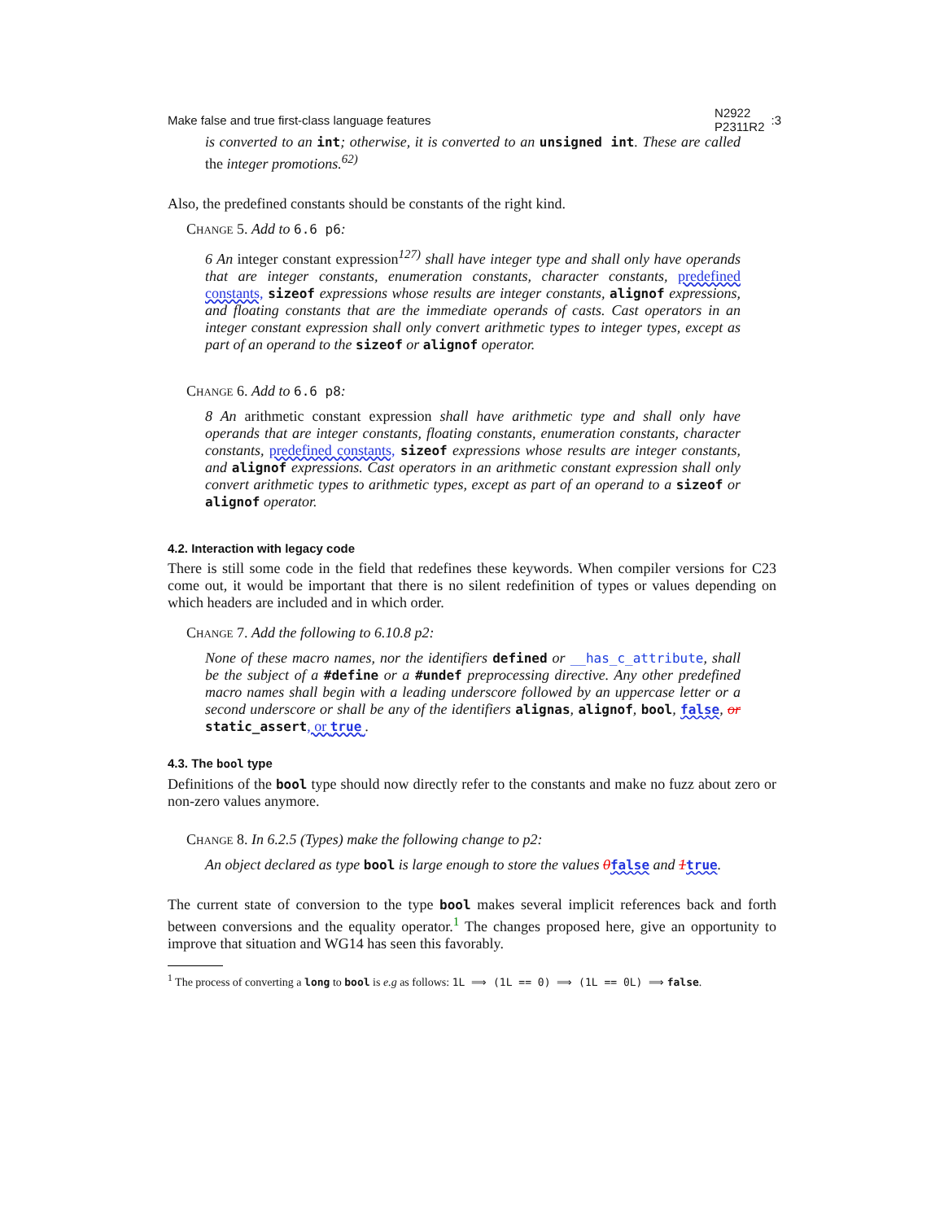Make false and true first-class language features N2922
P2311R2:3
is converted to an int; otherwise, it is converted to an unsigned int. These are called the integer promotions.<sup>62)</sup>
Also, the predefined constants should be constants of the right kind.
Change 5. Add to 6.6 p6:
6 An integer constant expression<sup>127)</sup> shall have integer type and shall only have operands that are integer constants, enumeration constants, character constants, predefined constants, sizeof expressions whose results are integer constants, alignof expressions, and floating constants that are the immediate operands of casts. Cast operators in an integer constant expression shall only convert arithmetic types to integer types, except as part of an operand to the sizeof or alignof operator.
Change 6. Add to 6.6 p8:
8 An arithmetic constant expression shall have arithmetic type and shall only have operands that are integer constants, floating constants, enumeration constants, character constants, predefined constants, sizeof expressions whose results are integer constants, and alignof expressions. Cast operators in an arithmetic constant expression shall only convert arithmetic types to arithmetic types, except as part of an operand to a sizeof or alignof operator.
4.2. Interaction with legacy code
There is still some code in the field that redefines these keywords. When compiler versions for C23 come out, it would be important that there is no silent redefinition of types or values depending on which headers are included and in which order.
Change 7. Add the following to 6.10.8 p2:
None of these macro names, nor the identifiers defined or __has_c_attribute, shall be the subject of a #define or a #undef preprocessing directive. Any other predefined macro names shall begin with a leading underscore followed by an uppercase letter or a second underscore or shall be any of the identifiers alignas, alignof, bool, false, or static_assert, or true .
4.3. The bool type
Definitions of the bool type should now directly refer to the constants and make no fuzz about zero or non-zero values anymore.
Change 8. In 6.2.5 (Types) make the following change to p2:
An object declared as type bool is large enough to store the values 0 false and 1 true.
The current state of conversion to the type bool makes several implicit references back and forth between conversions and the equality operator.<sup>1</sup> The changes proposed here, give an opportunity to improve that situation and WG14 has seen this favorably.
<sup>1</sup> The process of converting a long to bool is e.g as follows: 1L ⟹ (1L == 0) ⟹ (1L == 0L) ⟹ false.